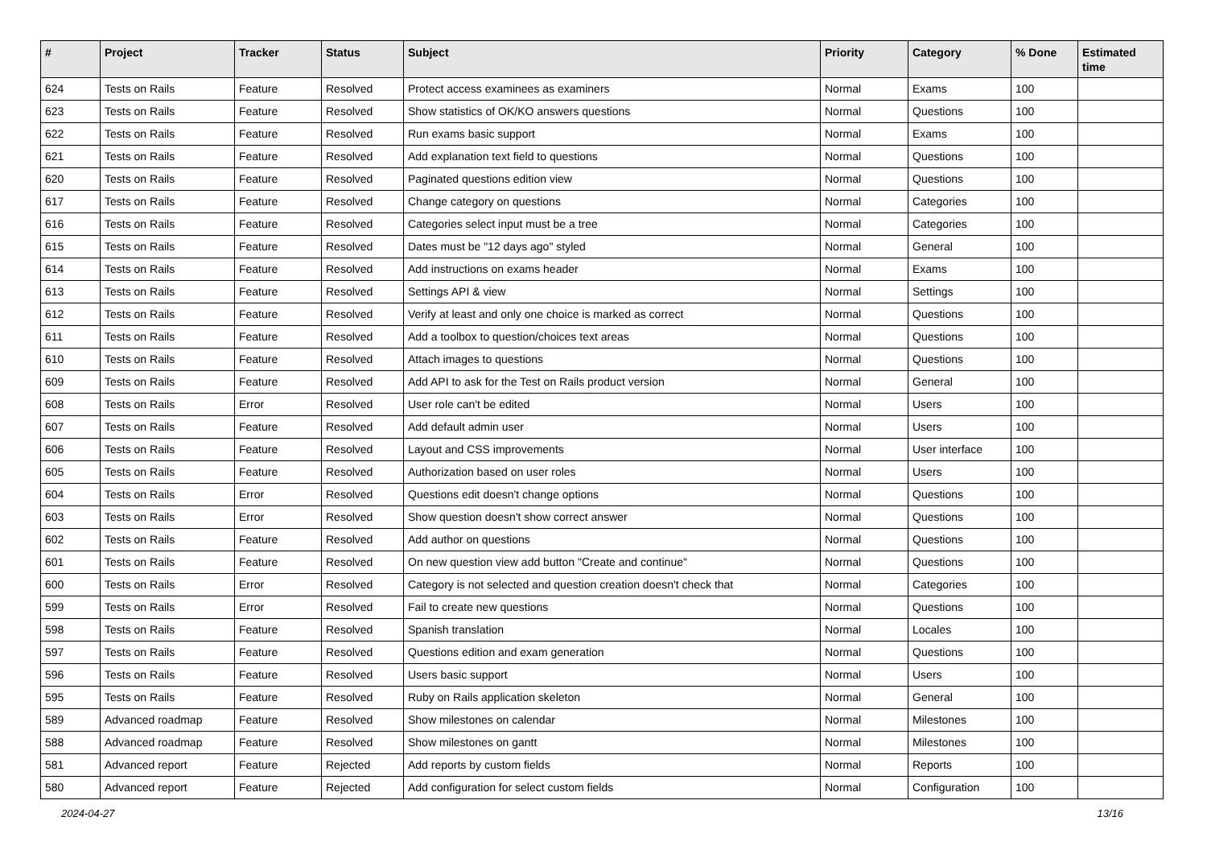| # | Project | Tracker | Status | Subject | Priority | Category | % Done | Estimated time |
| --- | --- | --- | --- | --- | --- | --- | --- | --- |
| 624 | Tests on Rails | Feature | Resolved | Protect access examinees as examiners | Normal | Exams | 100 | |
| 623 | Tests on Rails | Feature | Resolved | Show statistics of OK/KO answers questions | Normal | Questions | 100 | |
| 622 | Tests on Rails | Feature | Resolved | Run exams basic support | Normal | Exams | 100 | |
| 621 | Tests on Rails | Feature | Resolved | Add explanation text field to questions | Normal | Questions | 100 | |
| 620 | Tests on Rails | Feature | Resolved | Paginated questions edition view | Normal | Questions | 100 | |
| 617 | Tests on Rails | Feature | Resolved | Change category on questions | Normal | Categories | 100 | |
| 616 | Tests on Rails | Feature | Resolved | Categories select input must be a tree | Normal | Categories | 100 | |
| 615 | Tests on Rails | Feature | Resolved | Dates must be "12 days ago" styled | Normal | General | 100 | |
| 614 | Tests on Rails | Feature | Resolved | Add instructions on exams header | Normal | Exams | 100 | |
| 613 | Tests on Rails | Feature | Resolved | Settings API & view | Normal | Settings | 100 | |
| 612 | Tests on Rails | Feature | Resolved | Verify at least and only one choice is marked as correct | Normal | Questions | 100 | |
| 611 | Tests on Rails | Feature | Resolved | Add a toolbox to question/choices text areas | Normal | Questions | 100 | |
| 610 | Tests on Rails | Feature | Resolved | Attach images to questions | Normal | Questions | 100 | |
| 609 | Tests on Rails | Feature | Resolved | Add API to ask for the Test on Rails product version | Normal | General | 100 | |
| 608 | Tests on Rails | Error | Resolved | User role can't be edited | Normal | Users | 100 | |
| 607 | Tests on Rails | Feature | Resolved | Add default admin user | Normal | Users | 100 | |
| 606 | Tests on Rails | Feature | Resolved | Layout and CSS improvements | Normal | User interface | 100 | |
| 605 | Tests on Rails | Feature | Resolved | Authorization based on user roles | Normal | Users | 100 | |
| 604 | Tests on Rails | Error | Resolved | Questions edit doesn't change options | Normal | Questions | 100 | |
| 603 | Tests on Rails | Error | Resolved | Show question doesn't show correct answer | Normal | Questions | 100 | |
| 602 | Tests on Rails | Feature | Resolved | Add author on questions | Normal | Questions | 100 | |
| 601 | Tests on Rails | Feature | Resolved | On new question view add button "Create and continue" | Normal | Questions | 100 | |
| 600 | Tests on Rails | Error | Resolved | Category is not selected and question creation doesn't check that | Normal | Categories | 100 | |
| 599 | Tests on Rails | Error | Resolved | Fail to create new questions | Normal | Questions | 100 | |
| 598 | Tests on Rails | Feature | Resolved | Spanish translation | Normal | Locales | 100 | |
| 597 | Tests on Rails | Feature | Resolved | Questions edition and exam generation | Normal | Questions | 100 | |
| 596 | Tests on Rails | Feature | Resolved | Users basic support | Normal | Users | 100 | |
| 595 | Tests on Rails | Feature | Resolved | Ruby on Rails application skeleton | Normal | General | 100 | |
| 589 | Advanced roadmap | Feature | Resolved | Show milestones on calendar | Normal | Milestones | 100 | |
| 588 | Advanced roadmap | Feature | Resolved | Show milestones on gantt | Normal | Milestones | 100 | |
| 581 | Advanced report | Feature | Rejected | Add reports by custom fields | Normal | Reports | 100 | |
| 580 | Advanced report | Feature | Rejected | Add configuration for select custom fields | Normal | Configuration | 100 | |
2024-04-27 13/16